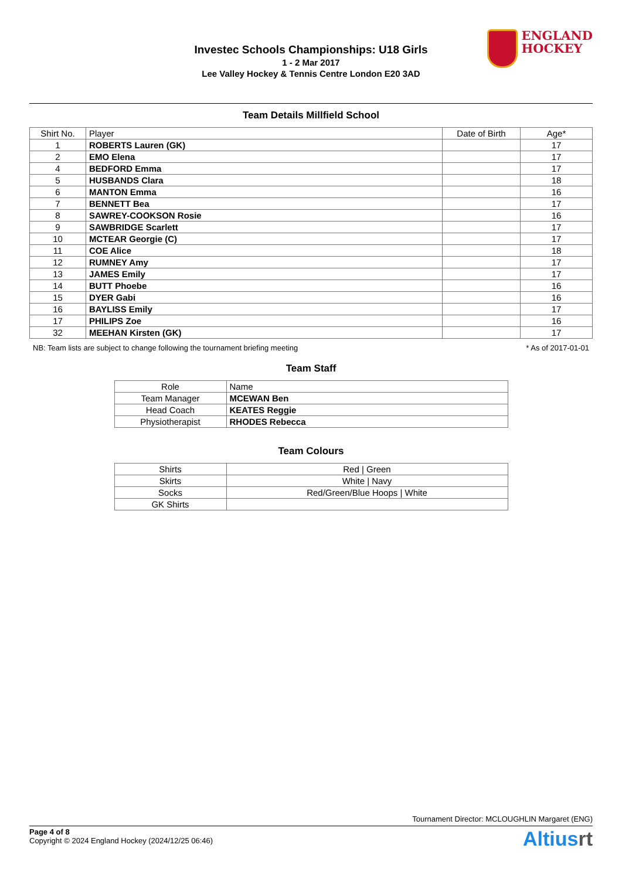Investec Schools Championships: U18 Girls
1 - 2 Mar 2017
Lee Valley Hockey & Tennis Centre London E20 3AD
ENGLAND
HOCKEY
Team Details Millfield School
| Shirt No. | Player | Date of Birth | Age* |
| --- | --- | --- | --- |
| 1 | ROBERTS Lauren (GK) | | 17 |
| 2 | EMO Elena | | 17 |
| 4 | BEDFORD Emma | | 17 |
| 5 | HUSBANDS Clara | | 18 |
| 6 | MANTON Emma | | 16 |
| 7 | BENNETT Bea | | 17 |
| 8 | SAWREY-COOKSON Rosie | | 16 |
| 9 | SAWBRIDGE Scarlett | | 17 |
| 10 | MCTEAR Georgie (C) | | 17 |
| 11 | COE Alice | | 18 |
| 12 | RUMNEY Amy | | 17 |
| 13 | JAMES Emily | | 17 |
| 14 | BUTT Phoebe | | 16 |
| 15 | DYER Gabi | | 16 |
| 16 | BAYLISS Emily | | 17 |
| 17 | PHILIPS Zoe | | 16 |
| 32 | MEEHAN Kirsten (GK) | | 17 |
NB: Team lists are subject to change following the tournament briefing meeting * As of 2017-01-01
Team Staff
| Role | Name |
| --- | --- |
| Team Manager | MCEWAN Ben |
| Head Coach | KEATES Reggie |
| Physiotherapist | RHODES Rebecca |
Team Colours
| Shirts | Red / Green |
| Skirts | White / Navy |
| Socks | Red/Green/Blue Hoops / White |
| GK Shirts | |
Tournament Director: MCLOUGHLIN Margaret (ENG)
Page 4 of 8
Copyright © 2024 England Hockey (2024/12/25 06:46)
Altiusrt